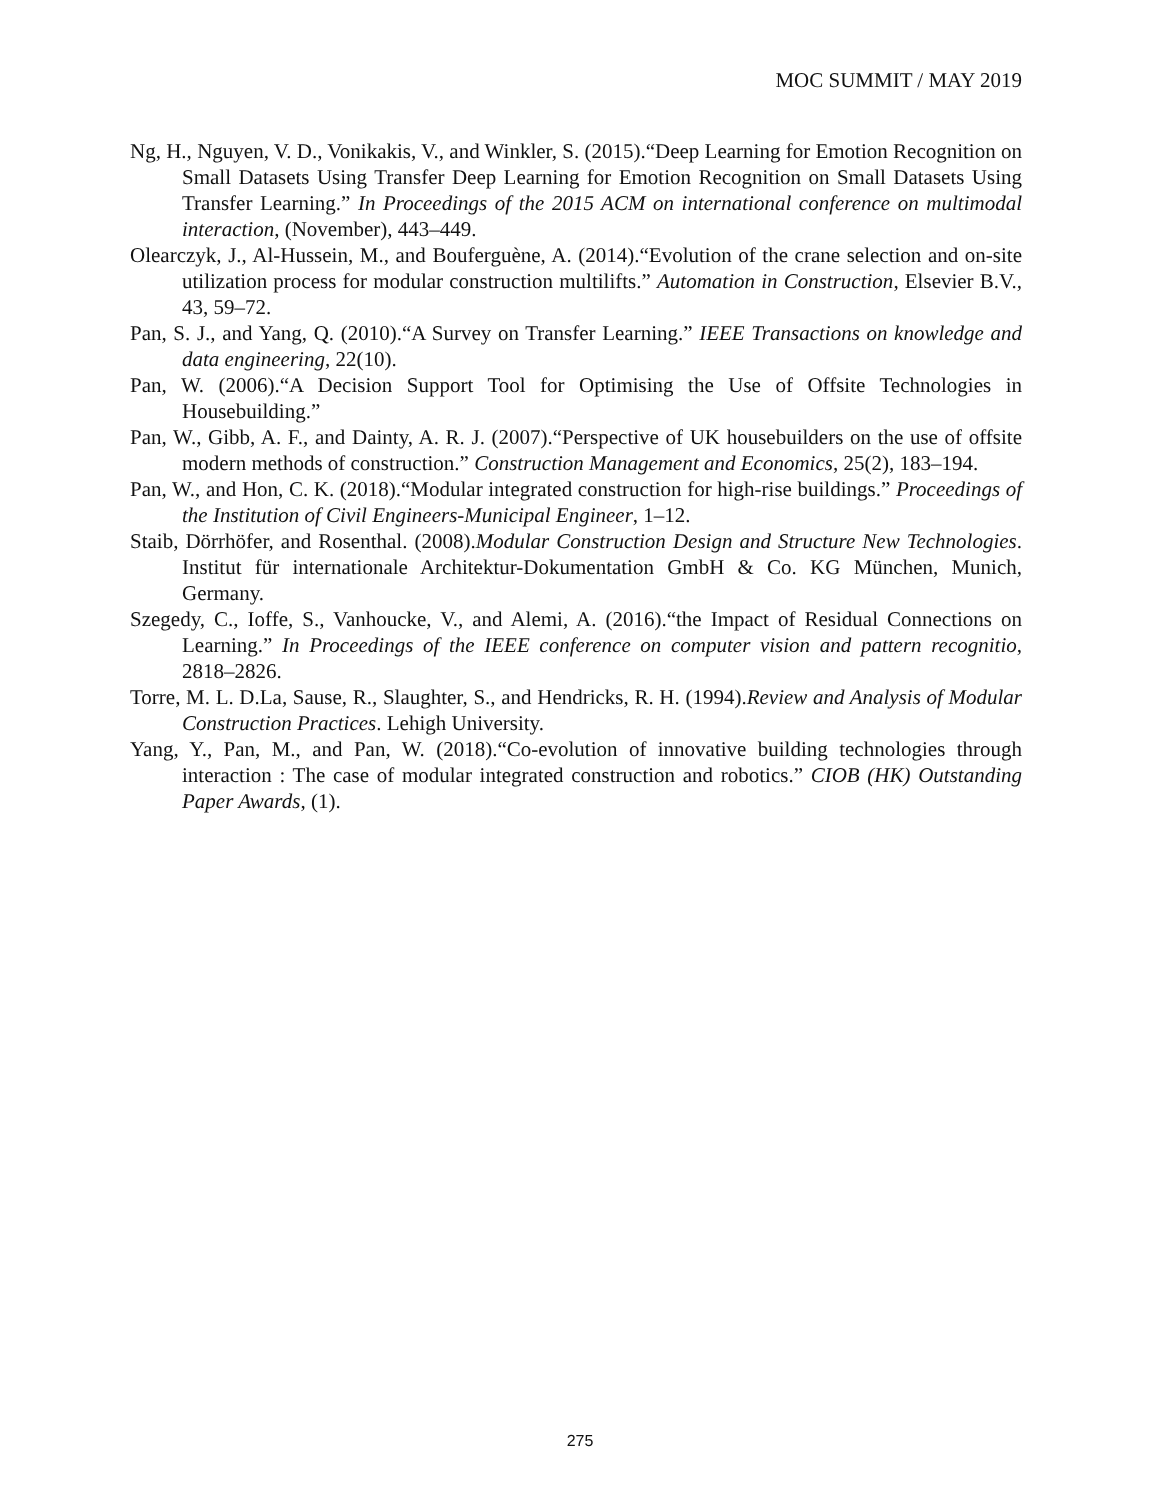MOC SUMMIT / MAY 2019
Ng, H., Nguyen, V. D., Vonikakis, V., and Winkler, S. (2015).“Deep Learning for Emotion Recognition on Small Datasets Using Transfer Deep Learning for Emotion Recognition on Small Datasets Using Transfer Learning.” In Proceedings of the 2015 ACM on international conference on multimodal interaction, (November), 443–449.
Olearczyk, J., Al-Hussein, M., and Bouferguène, A. (2014).“Evolution of the crane selection and on-site utilization process for modular construction multilifts.” Automation in Construction, Elsevier B.V., 43, 59–72.
Pan, S. J., and Yang, Q. (2010).“A Survey on Transfer Learning.” IEEE Transactions on knowledge and data engineering, 22(10).
Pan, W. (2006).“A Decision Support Tool for Optimising the Use of Offsite Technologies in Housebuilding.”
Pan, W., Gibb, A. F., and Dainty, A. R. J. (2007).“Perspective of UK housebuilders on the use of offsite modern methods of construction.” Construction Management and Economics, 25(2), 183–194.
Pan, W., and Hon, C. K. (2018).“Modular integrated construction for high-rise buildings.” Proceedings of the Institution of Civil Engineers-Municipal Engineer, 1–12.
Staib, Dörrhöfer, and Rosenthal. (2008).Modular Construction Design and Structure New Technologies. Institut für internationale Architektur-Dokumentation GmbH & Co. KG München, Munich, Germany.
Szegedy, C., Ioffe, S., Vanhoucke, V., and Alemi, A. (2016).“the Impact of Residual Connections on Learning.” In Proceedings of the IEEE conference on computer vision and pattern recognitio, 2818–2826.
Torre, M. L. D.La, Sause, R., Slaughter, S., and Hendricks, R. H. (1994).Review and Analysis of Modular Construction Practices. Lehigh University.
Yang, Y., Pan, M., and Pan, W. (2018).“Co-evolution of innovative building technologies through interaction : The case of modular integrated construction and robotics.” CIOB (HK) Outstanding Paper Awards, (1).
275